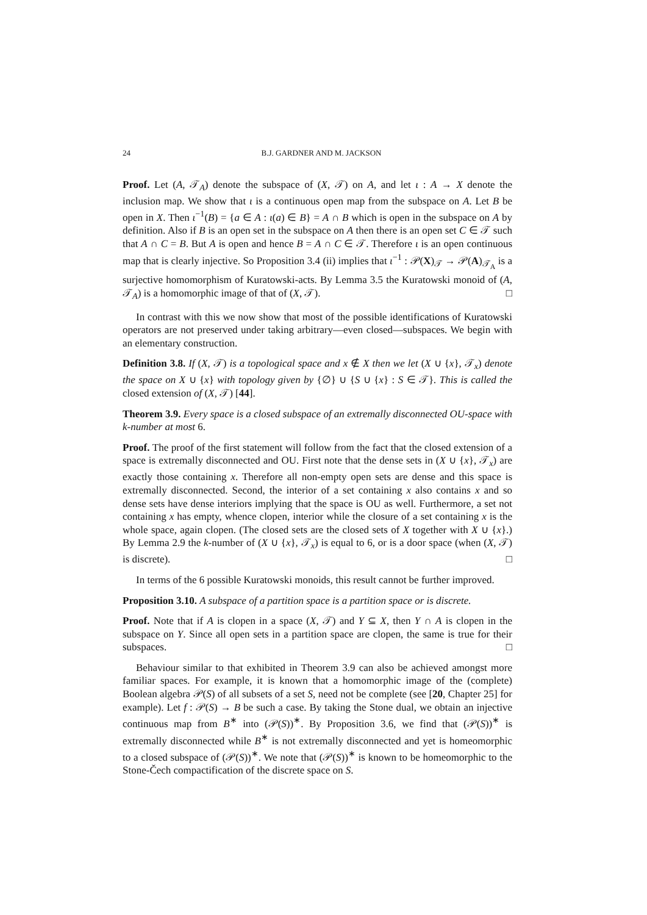24 B.J. GARDNER AND M. JACKSON
Proof. Let (A, 𝒯<sub>A</sub>) denote the subspace of (X, 𝒯) on A, and let ι : A → X denote the inclusion map. We show that ι is a continuous open map from the subspace on A. Let B be open in X. Then ι<sup>−1</sup>(B) = {a ∈ A : ι(a) ∈ B} = A ∩ B which is open in the subspace on A by definition. Also if B is an open set in the subspace on A then there is an open set C ∈ 𝒯 such that A ∩ C = B. But A is open and hence B = A ∩ C ∈ 𝒯. Therefore ι is an open continuous map that is clearly injective. So Proposition 3.4 (ii) implies that ι<sup>−1</sup> : 𝒫(X)<sub>𝒯</sub> → 𝒫(A)<sub>𝒯<sub>A</sub></sub> is a surjective homomorphism of Kuratowski-acts. By Lemma 3.5 the Kuratowski monoid of (A, 𝒯<sub>A</sub>) is a homomorphic image of that of (X, 𝒯). □
In contrast with this we now show that most of the possible identifications of Kuratowski operators are not preserved under taking arbitrary—even closed—subspaces. We begin with an elementary construction.
Definition 3.8. If (X, 𝒯) is a topological space and x ∉ X then we let (X ∪ {x}, 𝒯<sub>x</sub>) denote the space on X ∪ {x} with topology given by {∅} ∪ {S ∪ {x} : S ∈ 𝒯}. This is called the closed extension of (X, 𝒯) [44].
Theorem 3.9. Every space is a closed subspace of an extremally disconnected OU-space with k-number at most 6.
Proof. The proof of the first statement will follow from the fact that the closed extension of a space is extremally disconnected and OU. First note that the dense sets in (X ∪ {x}, 𝒯<sub>x</sub>) are exactly those containing x. Therefore all non-empty open sets are dense and this space is extremally disconnected. Second, the interior of a set containing x also contains x and so dense sets have dense interiors implying that the space is OU as well. Furthermore, a set not containing x has empty, whence clopen, interior while the closure of a set containing x is the whole space, again clopen. (The closed sets are the closed sets of X together with X ∪ {x}.) By Lemma 2.9 the k-number of (X ∪ {x}, 𝒯<sub>x</sub>) is equal to 6, or is a door space (when (X, 𝒯) is discrete). □
In terms of the 6 possible Kuratowski monoids, this result cannot be further improved.
Proposition 3.10. A subspace of a partition space is a partition space or is discrete.
Proof. Note that if A is clopen in a space (X, 𝒯) and Y ⊆ X, then Y ∩ A is clopen in the subspace on Y. Since all open sets in a partition space are clopen, the same is true for their subspaces. □
Behaviour similar to that exhibited in Theorem 3.9 can also be achieved amongst more familiar spaces. For example, it is known that a homomorphic image of the (complete) Boolean algebra 𝒫(S) of all subsets of a set S, need not be complete (see [20, Chapter 25] for example). Let f : 𝒫(S) → B be such a case. By taking the Stone dual, we obtain an injective continuous map from B<sup>∗</sup> into (𝒫(S))<sup>∗</sup>. By Proposition 3.6, we find that (𝒫(S))<sup>∗</sup> is extremally disconnected while B<sup>∗</sup> is not extremally disconnected and yet is homeomorphic to a closed subspace of (𝒫(S))<sup>∗</sup>. We note that (𝒫(S))<sup>∗</sup> is known to be homeomorphic to the Stone-Čech compactification of the discrete space on S.